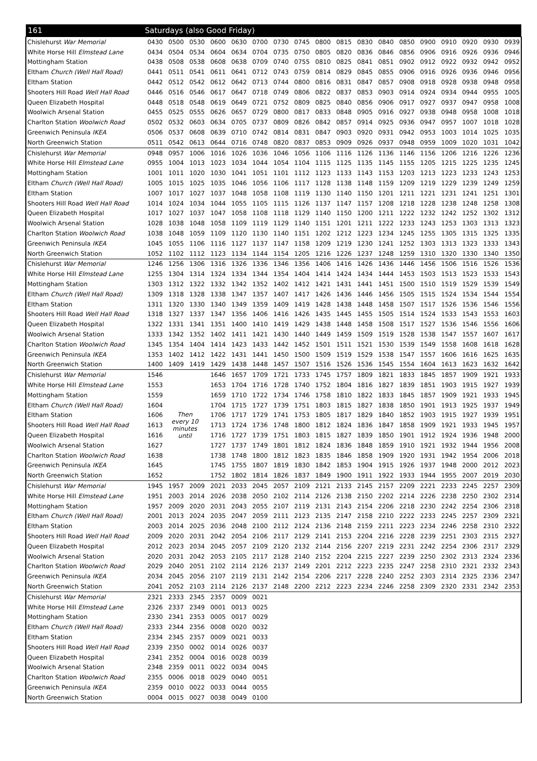| 161 | Saturdays (also Good Friday) | | | | | | | | | | | | | | | | | |
| --- | --- | --- | --- | --- | --- | --- | --- | --- | --- | --- | --- | --- | --- | --- | --- | --- | --- | --- |
| Chislehurst War Memorial | 0430 | 0500 | 0530 | 0600 | 0630 | 0700 | 0730 | 0745 | 0800 | 0815 | 0830 | 0840 | 0850 | 0900 | 0910 | 0920 | 0930 | 0939 |
| White Horse Hill Elmstead Lane | 0434 | 0504 | 0534 | 0604 | 0634 | 0704 | 0735 | 0750 | 0805 | 0820 | 0836 | 0846 | 0856 | 0906 | 0916 | 0926 | 0936 | 0946 |
| Mottingham Station | 0438 | 0508 | 0538 | 0608 | 0638 | 0709 | 0740 | 0755 | 0810 | 0825 | 0841 | 0851 | 0902 | 0912 | 0922 | 0932 | 0942 | 0952 |
| Eltham Church (Well Hall Road) | 0441 | 0511 | 0541 | 0611 | 0641 | 0712 | 0743 | 0759 | 0814 | 0829 | 0845 | 0855 | 0906 | 0916 | 0926 | 0936 | 0946 | 0956 |
| Eltham Station | 0442 | 0512 | 0542 | 0612 | 0642 | 0713 | 0744 | 0800 | 0816 | 0831 | 0847 | 0857 | 0908 | 0918 | 0928 | 0938 | 0948 | 0958 |
| Shooters Hill Road Well Hall Road | 0446 | 0516 | 0546 | 0617 | 0647 | 0718 | 0749 | 0806 | 0822 | 0837 | 0853 | 0903 | 0914 | 0924 | 0934 | 0944 | 0955 | 1005 |
| Queen Elizabeth Hospital | 0448 | 0518 | 0548 | 0619 | 0649 | 0721 | 0752 | 0809 | 0825 | 0840 | 0856 | 0906 | 0917 | 0927 | 0937 | 0947 | 0958 | 1008 |
| Woolwich Arsenal Station | 0455 | 0525 | 0555 | 0626 | 0657 | 0729 | 0800 | 0817 | 0833 | 0848 | 0905 | 0916 | 0927 | 0938 | 0948 | 0958 | 1008 | 1018 |
| Charlton Station Woolwich Road | 0502 | 0532 | 0603 | 0634 | 0705 | 0737 | 0809 | 0826 | 0842 | 0857 | 0914 | 0925 | 0936 | 0947 | 0957 | 1007 | 1018 | 1028 |
| Greenwich Peninsula IKEA | 0506 | 0537 | 0608 | 0639 | 0710 | 0742 | 0814 | 0831 | 0847 | 0903 | 0920 | 0931 | 0942 | 0953 | 1003 | 1014 | 1025 | 1035 |
| North Greenwich Station | 0511 | 0542 | 0613 | 0644 | 0716 | 0748 | 0820 | 0837 | 0853 | 0909 | 0926 | 0937 | 0948 | 0959 | 1009 | 1020 | 1031 | 1042 |
| Chislehurst War Memorial | 0948 | 0957 | 1006 | 1016 | 1026 | 1036 | 1046 | 1056 | 1106 | 1116 | 1126 | 1136 | 1146 | 1156 | 1206 | 1216 | 1226 | 1236 |
| White Horse Hill Elmstead Lane | 0955 | 1004 | 1013 | 1023 | 1034 | 1044 | 1054 | 1104 | 1115 | 1125 | 1135 | 1145 | 1155 | 1205 | 1215 | 1225 | 1235 | 1245 |
| Mottingham Station | 1001 | 1011 | 1020 | 1030 | 1041 | 1051 | 1101 | 1112 | 1123 | 1133 | 1143 | 1153 | 1203 | 1213 | 1223 | 1233 | 1243 | 1253 |
| Eltham Church (Well Hall Road) | 1005 | 1015 | 1025 | 1035 | 1046 | 1056 | 1106 | 1117 | 1128 | 1138 | 1148 | 1159 | 1209 | 1219 | 1229 | 1239 | 1249 | 1259 |
| Eltham Station | 1007 | 1017 | 1027 | 1037 | 1048 | 1058 | 1108 | 1119 | 1130 | 1140 | 1150 | 1201 | 1211 | 1221 | 1231 | 1241 | 1251 | 1301 |
| Shooters Hill Road Well Hall Road | 1014 | 1024 | 1034 | 1044 | 1055 | 1105 | 1115 | 1126 | 1137 | 1147 | 1157 | 1208 | 1218 | 1228 | 1238 | 1248 | 1258 | 1308 |
| Queen Elizabeth Hospital | 1017 | 1027 | 1037 | 1047 | 1058 | 1108 | 1118 | 1129 | 1140 | 1150 | 1200 | 1211 | 1222 | 1232 | 1242 | 1252 | 1302 | 1312 |
| Woolwich Arsenal Station | 1028 | 1038 | 1048 | 1058 | 1109 | 1119 | 1129 | 1140 | 1151 | 1201 | 1211 | 1222 | 1233 | 1243 | 1253 | 1303 | 1313 | 1323 |
| Charlton Station Woolwich Road | 1038 | 1048 | 1059 | 1109 | 1120 | 1130 | 1140 | 1151 | 1202 | 1212 | 1223 | 1234 | 1245 | 1255 | 1305 | 1315 | 1325 | 1335 |
| Greenwich Peninsula IKEA | 1045 | 1055 | 1106 | 1116 | 1127 | 1137 | 1147 | 1158 | 1209 | 1219 | 1230 | 1241 | 1252 | 1303 | 1313 | 1323 | 1333 | 1343 |
| North Greenwich Station | 1052 | 1102 | 1112 | 1123 | 1134 | 1144 | 1154 | 1205 | 1216 | 1226 | 1237 | 1248 | 1259 | 1310 | 1320 | 1330 | 1340 | 1350 |
| Chislehurst War Memorial | 1246 | 1256 | 1306 | 1316 | 1326 | 1336 | 1346 | 1356 | 1406 | 1416 | 1426 | 1436 | 1446 | 1456 | 1506 | 1516 | 1526 | 1536 |
| White Horse Hill Elmstead Lane | 1255 | 1304 | 1314 | 1324 | 1334 | 1344 | 1354 | 1404 | 1414 | 1424 | 1434 | 1444 | 1453 | 1503 | 1513 | 1523 | 1533 | 1543 |
| Mottingham Station | 1303 | 1312 | 1322 | 1332 | 1342 | 1352 | 1402 | 1412 | 1421 | 1431 | 1441 | 1451 | 1500 | 1510 | 1519 | 1529 | 1539 | 1549 |
| Eltham Church (Well Hall Road) | 1309 | 1318 | 1328 | 1338 | 1347 | 1357 | 1407 | 1417 | 1426 | 1436 | 1446 | 1456 | 1505 | 1515 | 1524 | 1534 | 1544 | 1554 |
| Eltham Station | 1311 | 1320 | 1330 | 1340 | 1349 | 1359 | 1409 | 1419 | 1428 | 1438 | 1448 | 1458 | 1507 | 1517 | 1526 | 1536 | 1546 | 1556 |
| Shooters Hill Road Well Hall Road | 1318 | 1327 | 1337 | 1347 | 1356 | 1406 | 1416 | 1426 | 1435 | 1445 | 1455 | 1505 | 1514 | 1524 | 1533 | 1543 | 1553 | 1603 |
| Queen Elizabeth Hospital | 1322 | 1331 | 1341 | 1351 | 1400 | 1410 | 1419 | 1429 | 1438 | 1448 | 1458 | 1508 | 1517 | 1527 | 1536 | 1546 | 1556 | 1606 |
| Woolwich Arsenal Station | 1333 | 1342 | 1352 | 1402 | 1411 | 1421 | 1430 | 1440 | 1449 | 1459 | 1509 | 1519 | 1528 | 1538 | 1547 | 1557 | 1607 | 1617 |
| Charlton Station Woolwich Road | 1345 | 1354 | 1404 | 1414 | 1423 | 1433 | 1442 | 1452 | 1501 | 1511 | 1521 | 1530 | 1539 | 1549 | 1558 | 1608 | 1618 | 1628 |
| Greenwich Peninsula IKEA | 1353 | 1402 | 1412 | 1422 | 1431 | 1441 | 1450 | 1500 | 1509 | 1519 | 1529 | 1538 | 1547 | 1557 | 1606 | 1616 | 1625 | 1635 |
| North Greenwich Station | 1400 | 1409 | 1419 | 1429 | 1438 | 1448 | 1457 | 1507 | 1516 | 1526 | 1536 | 1545 | 1554 | 1604 | 1613 | 1623 | 1632 | 1642 |
| Chislehurst War Memorial | 1546 | Then every 10 minutes until | | 1646 | 1657 | 1709 | 1721 | 1733 | 1745 | 1757 | 1809 | 1821 | 1833 | 1845 | 1857 | 1909 | 1921 | 1933 |
| White Horse Hill Elmstead Lane | 1553 | | | 1653 | 1704 | 1716 | 1728 | 1740 | 1752 | 1804 | 1816 | 1827 | 1839 | 1851 | 1903 | 1915 | 1927 | 1939 |
| Mottingham Station | 1559 | | | 1659 | 1710 | 1722 | 1734 | 1746 | 1758 | 1810 | 1822 | 1833 | 1845 | 1857 | 1909 | 1921 | 1933 | 1945 |
| Eltham Church (Well Hall Road) | 1604 | | | 1704 | 1715 | 1727 | 1739 | 1751 | 1803 | 1815 | 1827 | 1838 | 1850 | 1901 | 1913 | 1925 | 1937 | 1949 |
| Eltham Station | 1606 | | | 1706 | 1717 | 1729 | 1741 | 1753 | 1805 | 1817 | 1829 | 1840 | 1852 | 1903 | 1915 | 1927 | 1939 | 1951 |
| Shooters Hill Road Well Hall Road | 1613 | | | 1713 | 1724 | 1736 | 1748 | 1800 | 1812 | 1824 | 1836 | 1847 | 1858 | 1909 | 1921 | 1933 | 1945 | 1957 |
| Queen Elizabeth Hospital | 1616 | | | 1716 | 1727 | 1739 | 1751 | 1803 | 1815 | 1827 | 1839 | 1850 | 1901 | 1912 | 1924 | 1936 | 1948 | 2000 |
| Woolwich Arsenal Station | 1627 | | | 1727 | 1737 | 1749 | 1801 | 1812 | 1824 | 1836 | 1848 | 1859 | 1910 | 1921 | 1932 | 1944 | 1956 | 2008 |
| Charlton Station Woolwich Road | 1638 | | | 1738 | 1748 | 1800 | 1812 | 1823 | 1835 | 1846 | 1858 | 1909 | 1920 | 1931 | 1942 | 1954 | 2006 | 2018 |
| Greenwich Peninsula IKEA | 1645 | | | 1745 | 1755 | 1807 | 1819 | 1830 | 1842 | 1853 | 1904 | 1915 | 1926 | 1937 | 1948 | 2000 | 2012 | 2023 |
| North Greenwich Station | 1652 | | | 1752 | 1802 | 1814 | 1826 | 1837 | 1849 | 1900 | 1911 | 1922 | 1933 | 1944 | 1955 | 2007 | 2019 | 2030 |
| Chislehurst War Memorial | 1945 | 1957 | 2009 | 2021 | 2033 | 2045 | 2057 | 2109 | 2121 | 2133 | 2145 | 2157 | 2209 | 2221 | 2233 | 2245 | 2257 | 2309 |
| White Horse Hill Elmstead Lane | 1951 | 2003 | 2014 | 2026 | 2038 | 2050 | 2102 | 2114 | 2126 | 2138 | 2150 | 2202 | 2214 | 2226 | 2238 | 2250 | 2302 | 2314 |
| Mottingham Station | 1957 | 2009 | 2020 | 2031 | 2043 | 2055 | 2107 | 2119 | 2131 | 2143 | 2154 | 2206 | 2218 | 2230 | 2242 | 2254 | 2306 | 2318 |
| Eltham Church (Well Hall Road) | 2001 | 2013 | 2024 | 2035 | 2047 | 2059 | 2111 | 2123 | 2135 | 2147 | 2158 | 2210 | 2222 | 2233 | 2245 | 2257 | 2309 | 2321 |
| Eltham Station | 2003 | 2014 | 2025 | 2036 | 2048 | 2100 | 2112 | 2124 | 2136 | 2148 | 2159 | 2211 | 2223 | 2234 | 2246 | 2258 | 2310 | 2322 |
| Shooters Hill Road Well Hall Road | 2009 | 2020 | 2031 | 2042 | 2054 | 2106 | 2117 | 2129 | 2141 | 2153 | 2204 | 2216 | 2228 | 2239 | 2251 | 2303 | 2315 | 2327 |
| Queen Elizabeth Hospital | 2012 | 2023 | 2034 | 2045 | 2057 | 2109 | 2120 | 2132 | 2144 | 2156 | 2207 | 2219 | 2231 | 2242 | 2254 | 2306 | 2317 | 2329 |
| Woolwich Arsenal Station | 2020 | 2031 | 2042 | 2053 | 2105 | 2117 | 2128 | 2140 | 2152 | 2204 | 2215 | 2227 | 2239 | 2250 | 2302 | 2313 | 2324 | 2336 |
| Charlton Station Woolwich Road | 2029 | 2040 | 2051 | 2102 | 2114 | 2126 | 2137 | 2149 | 2201 | 2212 | 2223 | 2235 | 2247 | 2258 | 2310 | 2321 | 2332 | 2343 |
| Greenwich Peninsula IKEA | 2034 | 2045 | 2056 | 2107 | 2119 | 2131 | 2142 | 2154 | 2206 | 2217 | 2228 | 2240 | 2252 | 2303 | 2314 | 2325 | 2336 | 2347 |
| North Greenwich Station | 2041 | 2052 | 2103 | 2114 | 2126 | 2137 | 2148 | 2200 | 2212 | 2223 | 2234 | 2246 | 2258 | 2309 | 2320 | 2331 | 2342 | 2353 |
| Chislehurst War Memorial | 2321 | 2333 | 2345 | 2357 | 0009 | 0021 | | | | | | | | | | | | |
| White Horse Hill Elmstead Lane | 2326 | 2337 | 2349 | 0001 | 0013 | 0025 | | | | | | | | | | | | |
| Mottingham Station | 2330 | 2341 | 2353 | 0005 | 0017 | 0029 | | | | | | | | | | | | |
| Eltham Church (Well Hall Road) | 2333 | 2344 | 2356 | 0008 | 0020 | 0032 | | | | | | | | | | | | |
| Eltham Station | 2334 | 2345 | 2357 | 0009 | 0021 | 0033 | | | | | | | | | | | | |
| Shooters Hill Road Well Hall Road | 2339 | 2350 | 0002 | 0014 | 0026 | 0037 | | | | | | | | | | | | |
| Queen Elizabeth Hospital | 2341 | 2352 | 0004 | 0016 | 0028 | 0039 | | | | | | | | | | | | |
| Woolwich Arsenal Station | 2348 | 2359 | 0011 | 0022 | 0034 | 0045 | | | | | | | | | | | | |
| Charlton Station Woolwich Road | 2355 | 0006 | 0018 | 0029 | 0040 | 0051 | | | | | | | | | | | | |
| Greenwich Peninsula IKEA | 2359 | 0010 | 0022 | 0033 | 0044 | 0055 | | | | | | | | | | | | |
| North Greenwich Station | 0004 | 0015 | 0027 | 0038 | 0049 | 0100 | | | | | | | | | | | | |